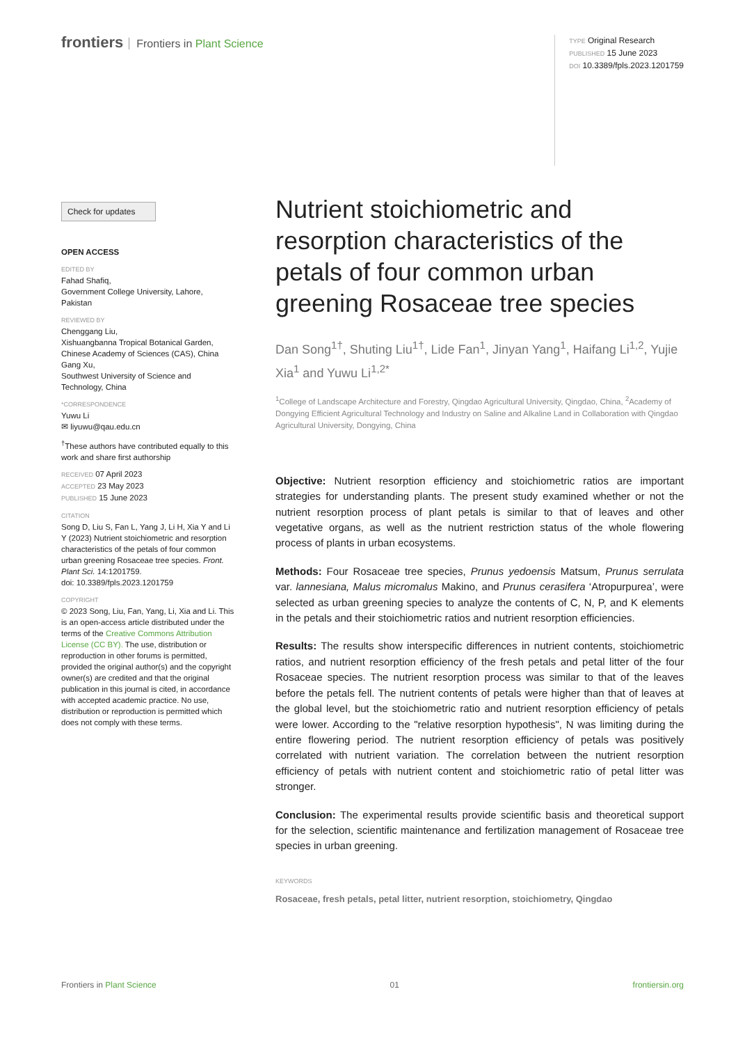frontiers Frontiers in Plant Science
TYPE Original Research
PUBLISHED 15 June 2023
DOI 10.3389/fpls.2023.1201759
Check for updates
OPEN ACCESS
EDITED BY
Fahad Shafiq,
Government College University, Lahore, Pakistan
REVIEWED BY
Chenggang Liu,
Xishuangbanna Tropical Botanical Garden, Chinese Academy of Sciences (CAS), China
Gang Xu,
Southwest University of Science and Technology, China
*CORRESPONDENCE
Yuwu Li
✉ liyuwu@qau.edu.cn
<sup>†</sup> These authors have contributed equally to this work and share first authorship
RECEIVED 07 April 2023
ACCEPTED 23 May 2023
PUBLISHED 15 June 2023
CITATION
Song D, Liu S, Fan L, Yang J, Li H, Xia Y and Li Y (2023) Nutrient stoichiometric and resorption characteristics of the petals of four common urban greening Rosaceae tree species. Front. Plant Sci. 14:1201759.
doi: 10.3389/fpls.2023.1201759
COPYRIGHT
© 2023 Song, Liu, Fan, Yang, Li, Xia and Li. This is an open-access article distributed under the terms of the Creative Commons Attribution License (CC BY). The use, distribution or reproduction in other forums is permitted, provided the original author(s) and the copyright owner(s) are credited and that the original publication in this journal is cited, in accordance with accepted academic practice. No use, distribution or reproduction is permitted which does not comply with these terms.
Nutrient stoichiometric and resorption characteristics of the petals of four common urban greening Rosaceae tree species
Dan Song<sup>1†</sup>, Shuting Liu<sup>1†</sup>, Lide Fan<sup>1</sup>, Jinyan Yang<sup>1</sup>, Haifang Li<sup>1,2</sup>, Yujie Xia<sup>1</sup> and Yuwu Li<sup>1,2*</sup>
<sup>1</sup> College of Landscape Architecture and Forestry, Qingdao Agricultural University, Qingdao, China, <sup>2</sup>Academy of Dongying Efficient Agricultural Technology and Industry on Saline and Alkaline Land in Collaboration with Qingdao Agricultural University, Dongying, China
Objective: Nutrient resorption efficiency and stoichiometric ratios are important strategies for understanding plants. The present study examined whether or not the nutrient resorption process of plant petals is similar to that of leaves and other vegetative organs, as well as the nutrient restriction status of the whole flowering process of plants in urban ecosystems.
Methods: Four Rosaceae tree species, Prunus yedoensis Matsum, Prunus serrulata var. lannesiana, Malus micromalus Makino, and Prunus cerasifera ‘Atropurpurea’, were selected as urban greening species to analyze the contents of C, N, P, and K elements in the petals and their stoichiometric ratios and nutrient resorption efficiencies.
Results: The results show interspecific differences in nutrient contents, stoichiometric ratios, and nutrient resorption efficiency of the fresh petals and petal litter of the four Rosaceae species. The nutrient resorption process was similar to that of the leaves before the petals fell. The nutrient contents of petals were higher than that of leaves at the global level, but the stoichiometric ratio and nutrient resorption efficiency of petals were lower. According to the "relative resorption hypothesis", N was limiting during the entire flowering period. The nutrient resorption efficiency of petals was positively correlated with nutrient variation. The correlation between the nutrient resorption efficiency of petals with nutrient content and stoichiometric ratio of petal litter was stronger.
Conclusion: The experimental results provide scientific basis and theoretical support for the selection, scientific maintenance and fertilization management of Rosaceae tree species in urban greening.
KEYWORDS
Rosaceae, fresh petals, petal litter, nutrient resorption, stoichiometry, Qingdao
Frontiers in Plant Science 01 frontiersin.org